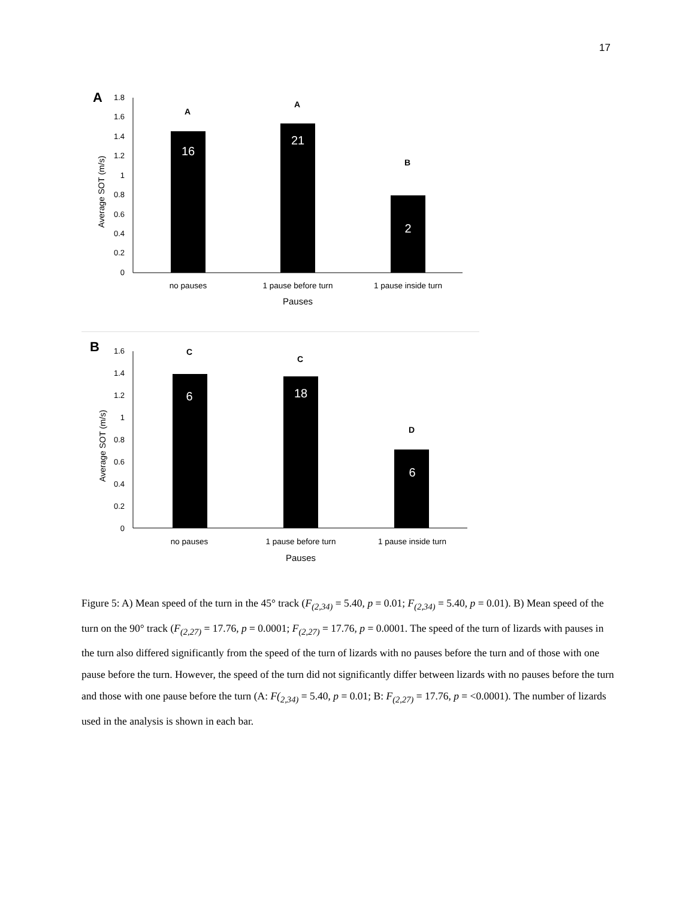17
A
1.8
1.6
1.4
1.2
1
0.8
0.6
0.4
0.2
0
Average SOT (m/s)
16
21
2
A
A
B
no pauses
1 pause before turn
1 pause inside turn
Pauses
B
1.6
1.4
1.2
1
0.8
0.6
0.4
0.2
0
Average SOT (m/s)
6
18
6
C
C
D
no pauses
1 pause before turn
1 pause inside turn
Pauses
Figure 5: A) Mean speed of the turn in the 45° track (F<sub>(2,34)</sub> = 5.40, p = 0.01; F<sub>(2,34)</sub> = 5.40, p = 0.01). B) Mean speed of the turn on the 90° track (F<sub>(2,27)</sub> = 17.76, p = 0.0001; F<sub>(2,27)</sub> = 17.76, p = 0.0001. The speed of the turn of lizards with pauses in the turn also differed significantly from the speed of the turn of lizards with no pauses before the turn and of those with one pause before the turn. However, the speed of the turn did not significantly differ between lizards with no pauses before the turn and those with one pause before the turn (A: F(<sub>2,34)</sub> = 5.40, p = 0.01; B: F<sub>(2,27)</sub> = 17.76, p = <0.0001). The number of lizards used in the analysis is shown in each bar.